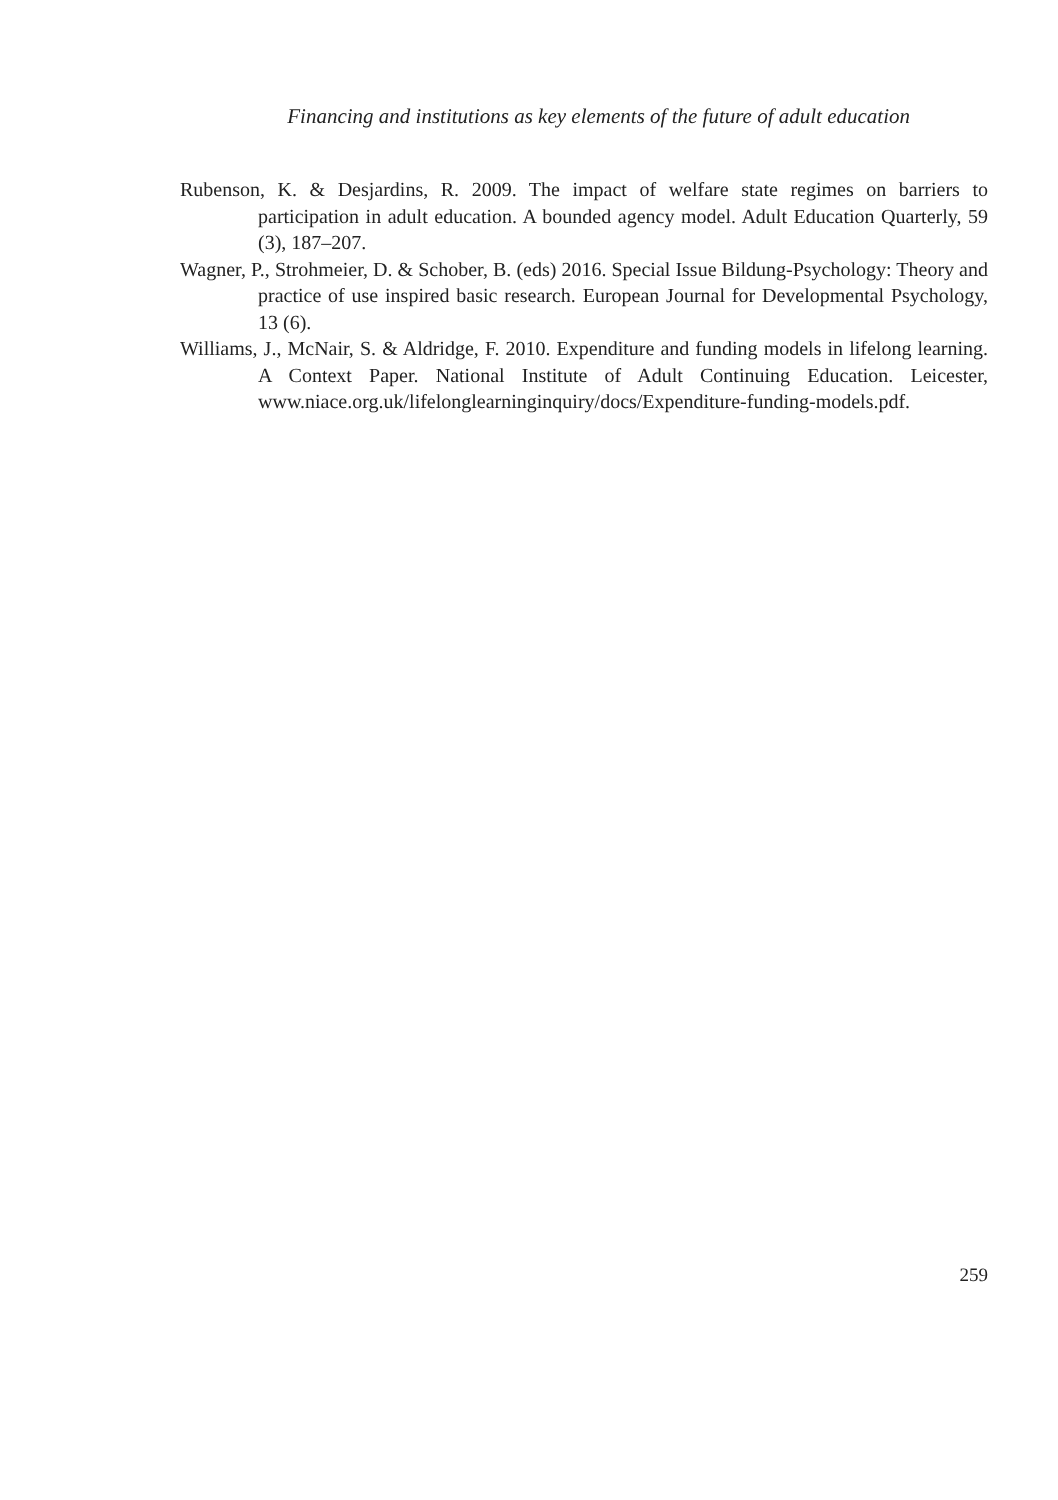Financing and institutions as key elements of the future of adult education
Rubenson, K. & Desjardins, R. 2009. The impact of welfare state regimes on barriers to participation in adult education. A bounded agency model. Adult Education Quarterly, 59 (3), 187–207.
Wagner, P., Strohmeier, D. & Schober, B. (eds) 2016. Special Issue Bildung-Psychology: Theory and practice of use inspired basic research. European Journal for Developmental Psychology, 13 (6).
Williams, J., McNair, S. & Aldridge, F. 2010. Expenditure and funding models in lifelong learning. A Context Paper. National Institute of Adult Continuing Education. Leicester, www.niace.org.uk/lifelonglearninginquiry/docs/Expenditure-funding-models.pdf.
259